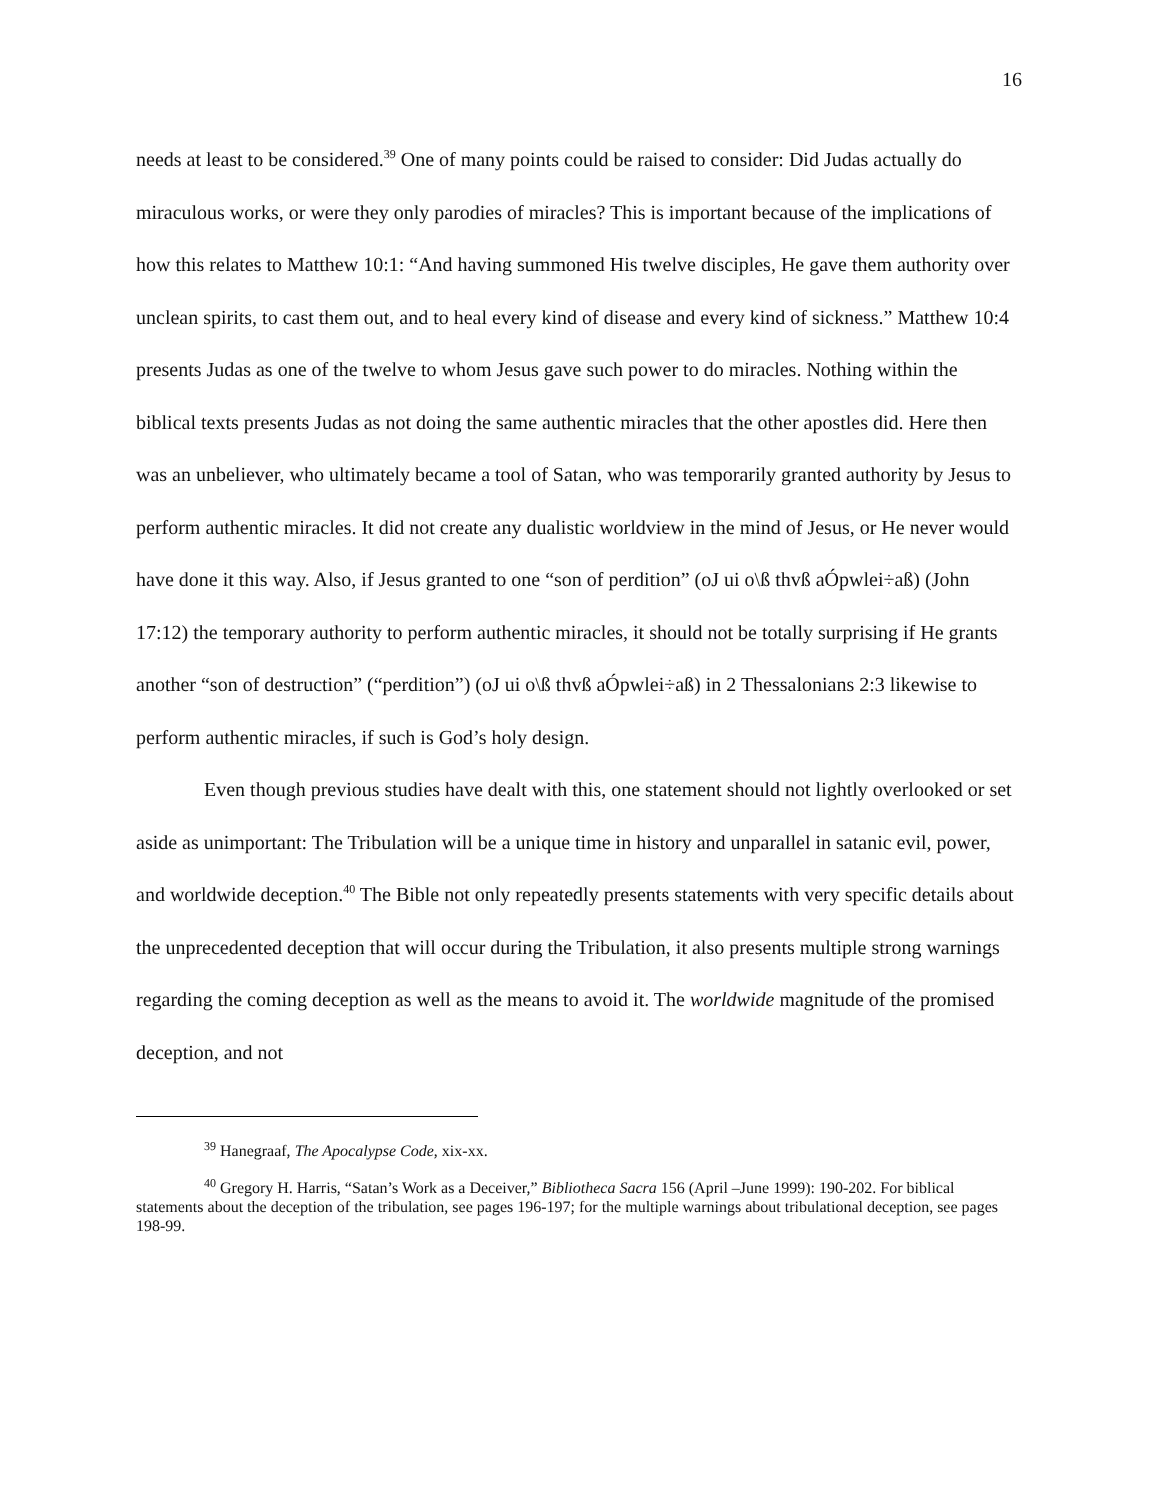16
needs at least to be considered.<sup>39</sup> One of many points could be raised to consider: Did Judas actually do miraculous works, or were they only parodies of miracles? This is important because of the implications of how this relates to Matthew 10:1: “And having summoned His twelve disciples, He gave them authority over unclean spirits, to cast them out, and to heal every kind of disease and every kind of sickness.” Matthew 10:4 presents Judas as one of the twelve to whom Jesus gave such power to do miracles. Nothing within the biblical texts presents Judas as not doing the same authentic miracles that the other apostles did. Here then was an unbeliever, who ultimately became a tool of Satan, who was temporarily granted authority by Jesus to perform authentic miracles. It did not create any dualistic worldview in the mind of Jesus, or He never would have done it this way. Also, if Jesus granted to one “son of perdition” (oJ ui o\ß thvß aÓpwlei÷aß) (John 17:12) the temporary authority to perform authentic miracles, it should not be totally surprising if He grants another “son of destruction” (“perdition”) (oJ ui o\ß thvß aÓpwlei÷aß) in 2 Thessalonians 2:3 likewise to perform authentic miracles, if such is God’s holy design.
Even though previous studies have dealt with this, one statement should not lightly overlooked or set aside as unimportant: The Tribulation will be a unique time in history and unparallel in satanic evil, power, and worldwide deception.<sup>40</sup> The Bible not only repeatedly presents statements with very specific details about the unprecedented deception that will occur during the Tribulation, it also presents multiple strong warnings regarding the coming deception as well as the means to avoid it. The worldwide magnitude of the promised deception, and not
<sup>39</sup> Hanegraaf, The Apocalypse Code, xix-xx.
<sup>40</sup> Gregory H. Harris, “Satan’s Work as a Deceiver,” Bibliotheca Sacra 156 (April –June 1999): 190-202. For biblical statements about the deception of the tribulation, see pages 196-197; for the multiple warnings about tribulational deception, see pages 198-99.